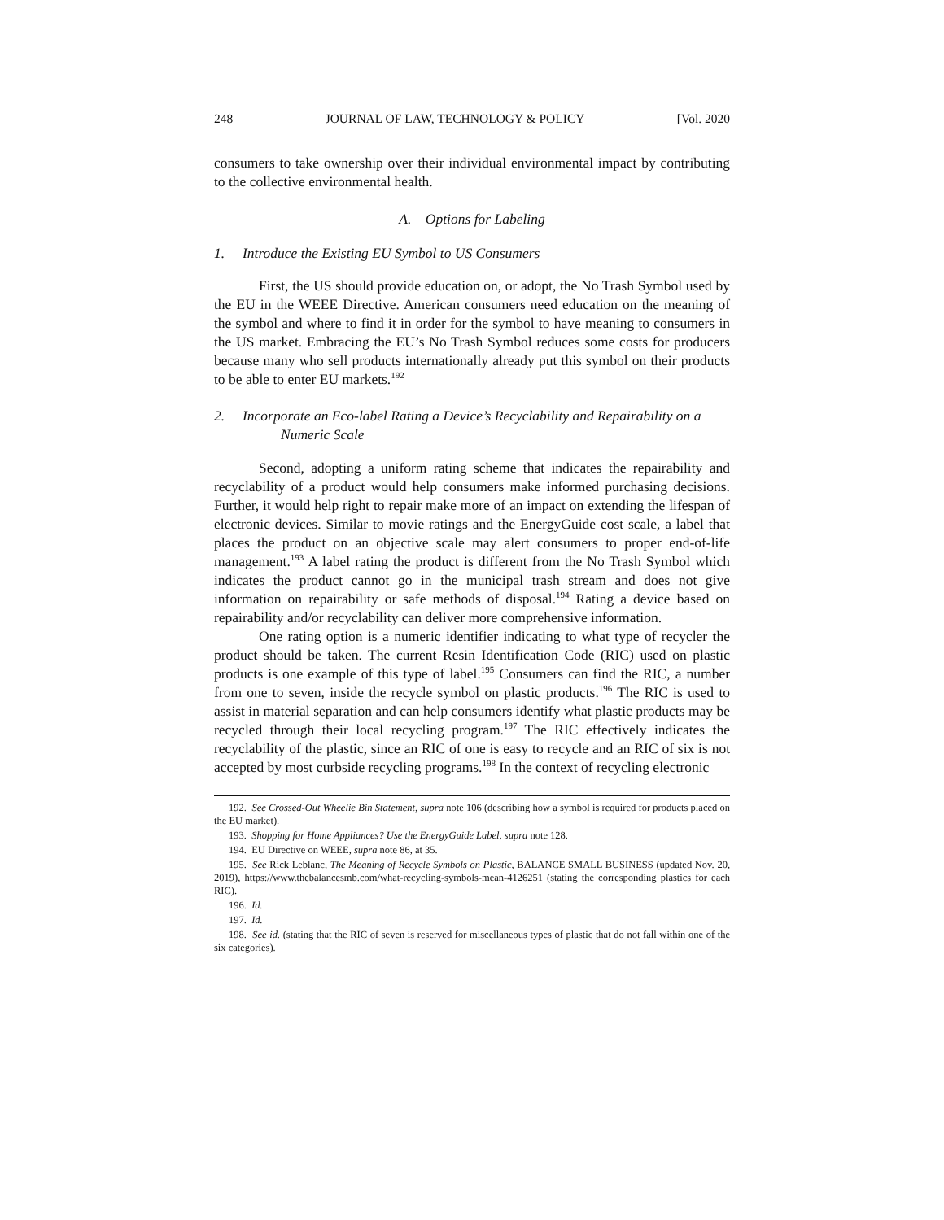248 JOURNAL OF LAW, TECHNOLOGY & POLICY [Vol. 2020
consumers to take ownership over their individual environmental impact by contributing to the collective environmental health.
A. Options for Labeling
1. Introduce the Existing EU Symbol to US Consumers
First, the US should provide education on, or adopt, the No Trash Symbol used by the EU in the WEEE Directive. American consumers need education on the meaning of the symbol and where to find it in order for the symbol to have meaning to consumers in the US market. Embracing the EU’s No Trash Symbol reduces some costs for producers because many who sell products internationally already put this symbol on their products to be able to enter EU markets.<sup>192</sup>
2. Incorporate an Eco-label Rating a Device’s Recyclability and Repairability on a Numeric Scale
Second, adopting a uniform rating scheme that indicates the repairability and recyclability of a product would help consumers make informed purchasing decisions. Further, it would help right to repair make more of an impact on extending the lifespan of electronic devices. Similar to movie ratings and the EnergyGuide cost scale, a label that places the product on an objective scale may alert consumers to proper end-of-life management.<sup>193</sup> A label rating the product is different from the No Trash Symbol which indicates the product cannot go in the municipal trash stream and does not give information on repairability or safe methods of disposal.<sup>194</sup> Rating a device based on repairability and/or recyclability can deliver more comprehensive information.
One rating option is a numeric identifier indicating to what type of recycler the product should be taken. The current Resin Identification Code (RIC) used on plastic products is one example of this type of label.<sup>195</sup> Consumers can find the RIC, a number from one to seven, inside the recycle symbol on plastic products.<sup>196</sup> The RIC is used to assist in material separation and can help consumers identify what plastic products may be recycled through their local recycling program.<sup>197</sup> The RIC effectively indicates the recyclability of the plastic, since an RIC of one is easy to recycle and an RIC of six is not accepted by most curbside recycling programs.<sup>198</sup> In the context of recycling electronic
192. See Crossed-Out Wheelie Bin Statement, supra note 106 (describing how a symbol is required for products placed on the EU market).
193. Shopping for Home Appliances? Use the EnergyGuide Label, supra note 128.
194. EU Directive on WEEE, supra note 86, at 35.
195. See Rick Leblanc, The Meaning of Recycle Symbols on Plastic, BALANCE SMALL BUSINESS (updated Nov. 20, 2019), https://www.thebalancesmb.com/what-recycling-symbols-mean-4126251 (stating the corresponding plastics for each RIC).
196. Id.
197. Id.
198. See id. (stating that the RIC of seven is reserved for miscellaneous types of plastic that do not fall within one of the six categories).